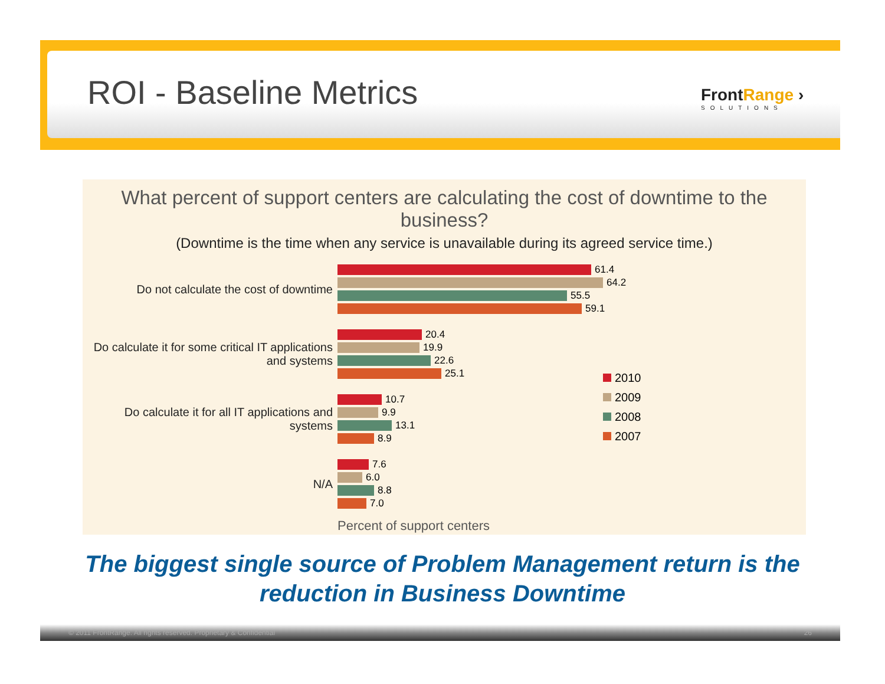ROI - Baseline Metrics FrontRange ›
SOLUTIONS
What percent of support centers are calculating the cost of downtime to the business?
(Downtime is the time when any service is unavailable during its agreed service time.)
Do not calculate the cost of downtime
61.4
64.2
55.5
59.1
Do calculate it for some critical IT applications and systems
20.4
19.9
22.6
25.1
Do calculate it for all IT applications and systems
10.7
9.9
13.1
8.9
N/A
7.6
6.0
8.8
7.0
Percent of support centers
2010
2009
2008
2007
The biggest single source of Problem Management return is the reduction in Business Downtime
© 2011 FrontRange. All rights reserved. Proprietary & Confidential 26